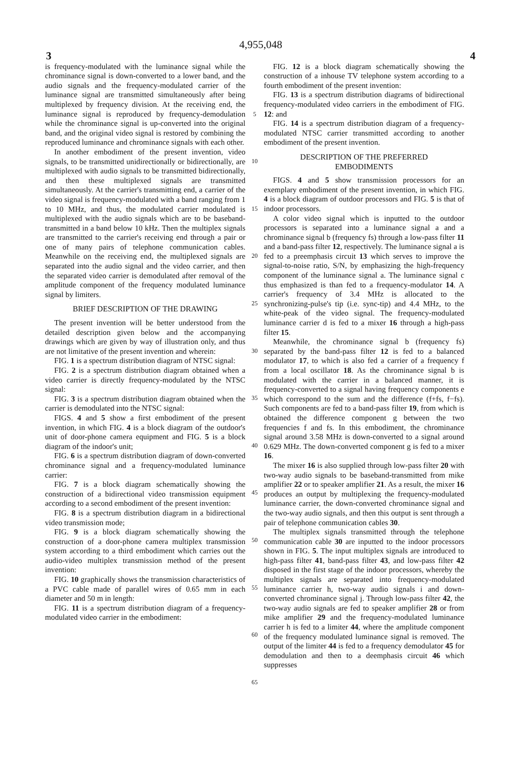3 4,955,048 4
is frequency-modulated with the luminance signal while the chrominance signal is down-converted to a lower band, and the audio signals and the frequency-modulated carrier of the luminance signal are transmitted simultaneously after being multiplexed by frequency division. At the receiving end, the luminance signal is reproduced by frequency-demodulation while the chrominance signal is up-converted into the original band, and the original video signal is restored by combining the reproduced luminance and chrominance signals with each other.
In another embodiment of the present invention, video signals, to be transmitted unidirectionally or bidirectionally, are multiplexed with audio signals to be transmitted bidirectionally, and then these multiplexed signals are transmitted simultaneously. At the carrier's transmitting end, a carrier of the video signal is frequency-modulated with a band ranging from 1 to 10 MHz, and thus, the modulated carrier modulated is multiplexed with the audio signals which are to be baseband-transmitted in a band below 10 kHz. Then the multiplex signals are transmitted to the carrier's receiving end through a pair or one of many pairs of telephone communication cables. Meanwhile on the receiving end, the multiplexed signals are separated into the audio signal and the video carrier, and then the separated video carrier is demodulated after removal of the amplitude component of the frequency modulated luminance signal by limiters.
BRIEF DESCRIPTION OF THE DRAWING
The present invention will be better understood from the detailed description given below and the accompanying drawings which are given by way of illustration only, and thus are not limitative of the present invention and wherein:
FIG. 1 is a spectrum distribution diagram of NTSC signal:
FIG. 2 is a spectrum distribution diagram obtained when a video carrier is directly frequency-modulated by the NTSC signal:
FIG. 3 is a spectrum distribution diagram obtained when the carrier is demodulated into the NTSC signal:
FIGS. 4 and 5 show a first embodiment of the present invention, in which FIG. 4 is a block diagram of the outdoor's unit of door-phone camera equipment and FIG. 5 is a block diagram of the indoor's unit;
FIG. 6 is a spectrum distribution diagram of down-converted chrominance signal and a frequency-modulated luminance carrier:
FIG. 7 is a block diagram schematically showing the construction of a bidirectional video transmission equipment according to a second embodiment of the present invention:
FIG. 8 is a spectrum distribution diagram in a bidirectional video transmission mode;
FIG. 9 is a block diagram schematically showing the construction of a door-phone camera multiplex transmission system according to a third embodiment which carries out the audio-video multiplex transmission method of the present invention:
FIG. 10 graphically shows the transmission characteristics of a PVC cable made of parallel wires of 0.65 mm in each diameter and 50 m in length:
FIG. 11 is a spectrum distribution diagram of a frequency-modulated video carrier in the embodiment:
5
10
15
20
25
30
35
40
45
50
55
60
65
FIG. 12 is a block diagram schematically showing the construction of a inhouse TV telephone system according to a fourth embodiment of the present invention:
FIG. 13 is a spectrum distribution diagrams of bidirectional frequency-modulated video carriers in the embodiment of FIG. 12: and
FIG. 14 is a spectrum distribution diagram of a frequency-modulated NTSC carrier transmitted according to another embodiment of the present invention.
DESCRIPTION OF THE PREFERRED
EMBODIMENTS
FIGS. 4 and 5 show transmission processors for an exemplary embodiment of the present invention, in which FIG. 4 is a block diagram of outdoor processors and FIG. 5 is that of indoor processors.
A color video signal which is inputted to the outdoor processors is separated into a luminance signal a and a chrominance signal b (frequency fs) through a low-pass filter 11 and a band-pass filter 12, respectively. The luminance signal a is fed to a preemphasis circuit 13 which serves to improve the signal-to-noise ratio, S/N, by emphasizing the high-frequency component of the luminance signal a. The luminance signal c thus emphasized is than fed to a frequency-modulator 14. A carrier's frequency of 3.4 MHz is allocated to the synchronizing-pulse's tip (i.e. sync-tip) and 4.4 MHz, to the white-peak of the video signal. The frequency-modulated luminance carrier d is fed to a mixer 16 through a high-pass filter 15.
Meanwhile, the chrominance signal b (frequency fs) separated by the band-pass filter 12 is fed to a balanced modulator 17, to which is also fed a carrier of a frequency f from a local oscillator 18. As the chrominance signal b is modulated with the carrier in a balanced manner, it is frequency-converted to a signal having frequency components e which correspond to the sum and the difference (f+fs, f−fs). Such components are fed to a band-pass filter 19, from which is obtained the difference component g between the two frequencies f and fs. In this embodiment, the chrominance signal around 3.58 MHz is down-converted to a signal around 0.629 MHz. The down-converted component g is fed to a mixer 16.
The mixer 16 is also supplied through low-pass filter 20 with two-way audio signals to be baseband-transmitted from mike amplifier 22 or to speaker amplifier 21. As a result, the mixer 16 produces an output by multiplexing the frequency-modulated luminance carrier, the down-converted chrominance signal and the two-way audio signals, and then this output is sent through a pair of telephone communication cables 30.
The multiplex signals transmitted through the telephone communication cable 30 are inputted to the indoor processors shown in FIG. 5. The input multiplex signals are introduced to high-pass filter 41, band-pass filter 43, and low-pass filter 42 disposed in the first stage of the indoor processors, whereby the multiplex signals are separated into frequency-modulated luminance carrier h, two-way audio signals i and down-converted chrominance signal j. Through low-pass filter 42, the two-way audio signals are fed to speaker amplifier 28 or from mike amplifier 29 and the frequency-modulated luminance carrier h is fed to a limiter 44, where the amplitude component of the frequency modulated luminance signal is removed. The output of the limiter 44 is fed to a frequency demodulator 45 for demodulation and then to a deemphasis circuit 46 which suppresses